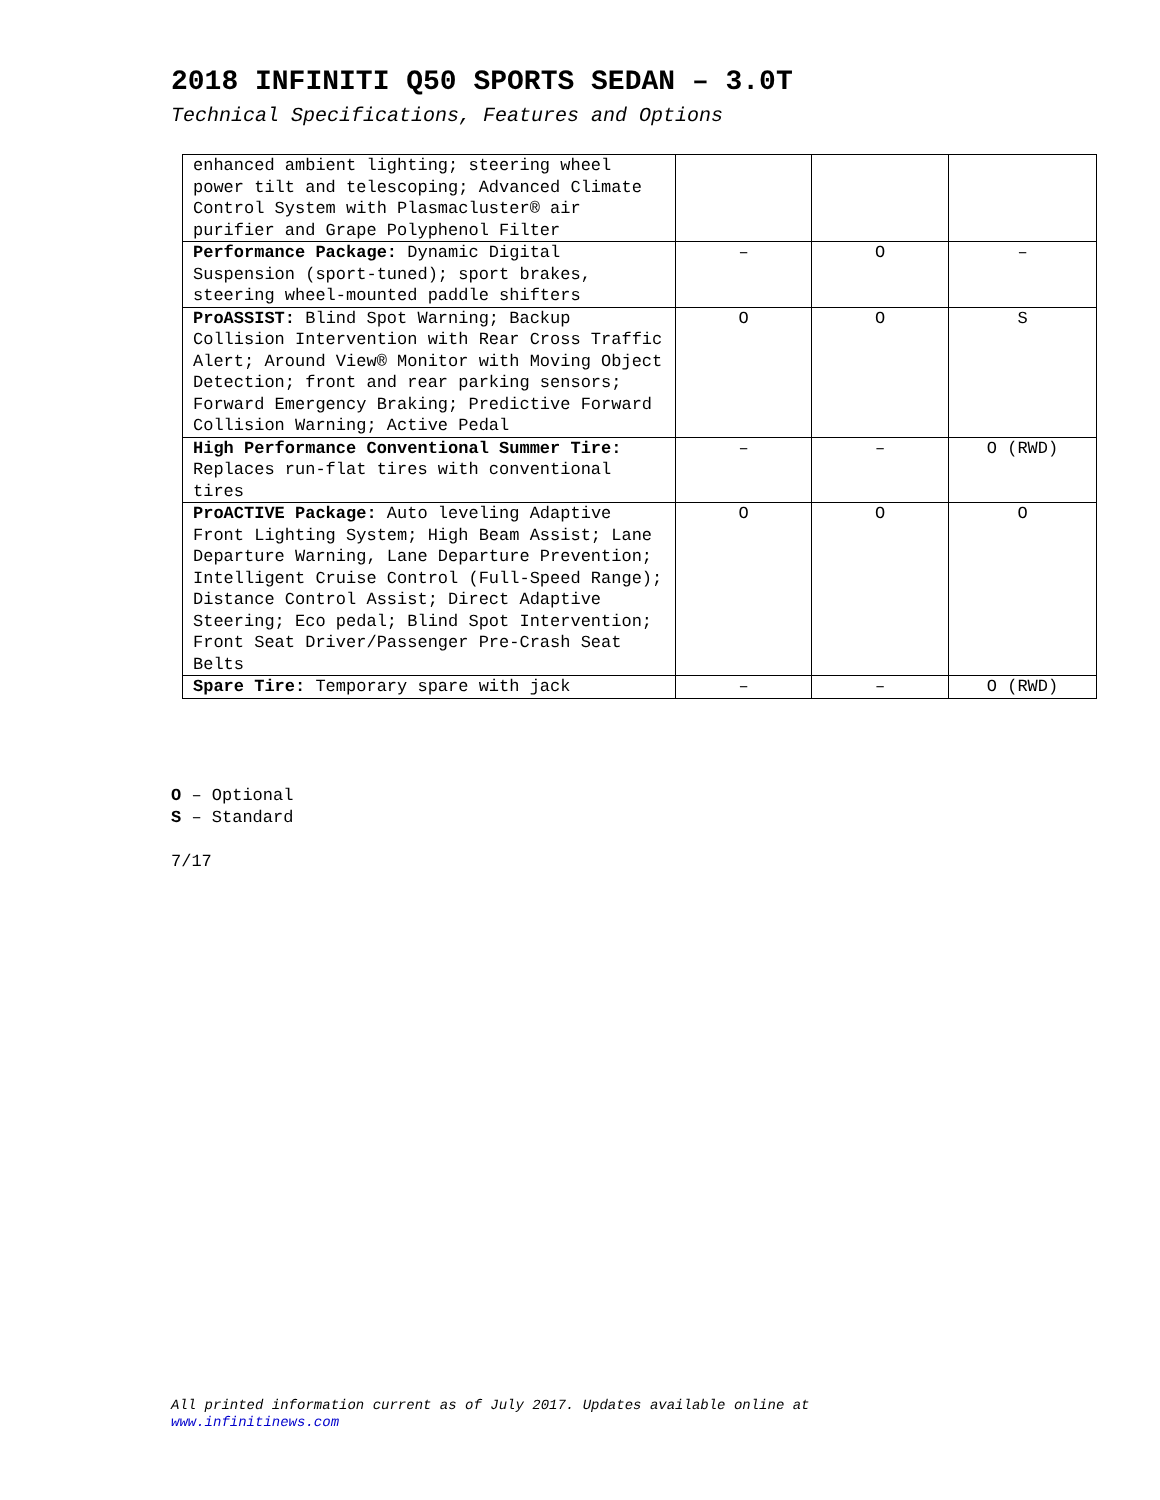2018 INFINITI Q50 SPORTS SEDAN – 3.0T
Technical Specifications, Features and Options
| enhanced ambient lighting; steering wheel power tilt and telescoping; Advanced Climate Control System with Plasmacluster® air purifier and Grape Polyphenol Filter | | | |
| Performance Package: Dynamic Digital Suspension (sport-tuned); sport brakes, steering wheel-mounted paddle shifters | – | O | – |
| ProASSIST: Blind Spot Warning; Backup Collision Intervention with Rear Cross Traffic Alert; Around View® Monitor with Moving Object Detection; front and rear parking sensors; Forward Emergency Braking; Predictive Forward Collision Warning; Active Pedal | O | O | S |
| High Performance Conventional Summer Tire: Replaces run-flat tires with conventional tires | – | – | O (RWD) |
| ProACTIVE Package: Auto leveling Adaptive Front Lighting System; High Beam Assist; Lane Departure Warning, Lane Departure Prevention; Intelligent Cruise Control (Full-Speed Range); Distance Control Assist; Direct Adaptive Steering; Eco pedal; Blind Spot Intervention; Front Seat Driver/Passenger Pre-Crash Seat Belts | O | O | O |
| Spare Tire: Temporary spare with jack | – | – | O (RWD) |
O – Optional
S – Standard
7/17
All printed information current as of July 2017. Updates available online at
www.infinitinews.com